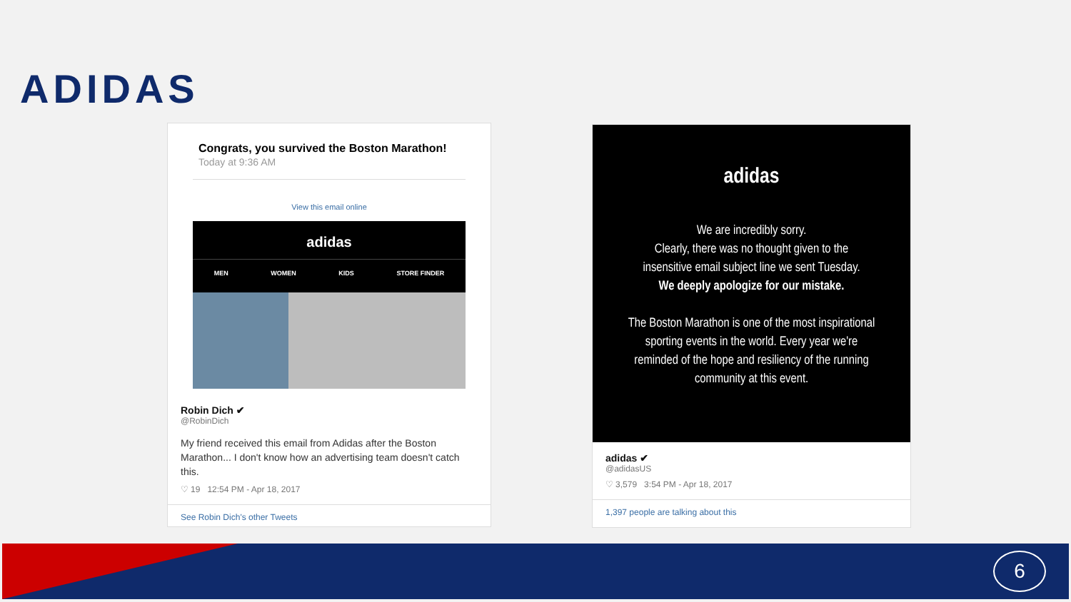ADIDAS
Congrats, you survived the Boston Marathon!
Today at 9:36 AM
View this email online
adidas
MEN WOMEN KIDS STORE FINDER
Robin Dich ✔
@RobinDich
My friend received this email from Adidas after the Boston Marathon... I don't know how an advertising team doesn't catch this.
♡ 19 12:54 PM - Apr 18, 2017
See Robin Dich's other Tweets
adidas
We are incredibly sorry.
Clearly, there was no thought given to the
insensitive email subject line we sent Tuesday.
We deeply apologize for our mistake.
The Boston Marathon is one of the most inspirational
sporting events in the world. Every year we're
reminded of the hope and resiliency of the running
community at this event.
adidas ✔
@adidasUS
♡ 3,579 3:54 PM - Apr 18, 2017
1,397 people are talking about this
6